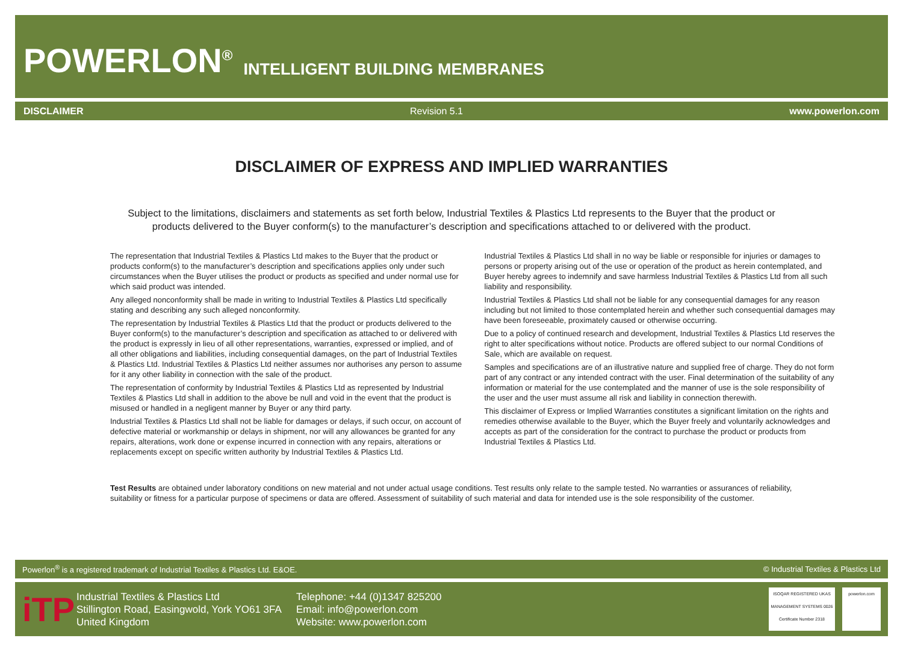POWERLON<sup>®</sup> INTELLIGENT BUILDING MEMBRANES
DISCLAIMER Revision 5.1 www.powerlon.com
DISCLAIMER OF EXPRESS AND IMPLIED WARRANTIES
Subject to the limitations, disclaimers and statements as set forth below, Industrial Textiles & Plastics Ltd represents to the Buyer that the product or products delivered to the Buyer conform(s) to the manufacturer’s description and specifications attached to or delivered with the product.
The representation that Industrial Textiles & Plastics Ltd makes to the Buyer that the product or products conform(s) to the manufacturer’s description and specifications applies only under such circumstances when the Buyer utilises the product or products as specified and under normal use for which said product was intended.
Any alleged nonconformity shall be made in writing to Industrial Textiles & Plastics Ltd specifically stating and describing any such alleged nonconformity.
The representation by Industrial Textiles & Plastics Ltd that the product or products delivered to the Buyer conform(s) to the manufacturer’s description and specification as attached to or delivered with the product is expressly in lieu of all other representations, warranties, expressed or implied, and of all other obligations and liabilities, including consequential damages, on the part of Industrial Textiles & Plastics Ltd. Industrial Textiles & Plastics Ltd neither assumes nor authorises any person to assume for it any other liability in connection with the sale of the product.
The representation of conformity by Industrial Textiles & Plastics Ltd as represented by Industrial Textiles & Plastics Ltd shall in addition to the above be null and void in the event that the product is misused or handled in a negligent manner by Buyer or any third party.
Industrial Textiles & Plastics Ltd shall not be liable for damages or delays, if such occur, on account of defective material or workmanship or delays in shipment, nor will any allowances be granted for any repairs, alterations, work done or expense incurred in connection with any repairs, alterations or replacements except on specific written authority by Industrial Textiles & Plastics Ltd.
Industrial Textiles & Plastics Ltd shall in no way be liable or responsible for injuries or damages to persons or property arising out of the use or operation of the product as herein contemplated, and Buyer hereby agrees to indemnify and save harmless Industrial Textiles & Plastics Ltd from all such liability and responsibility.
Industrial Textiles & Plastics Ltd shall not be liable for any consequential damages for any reason including but not limited to those contemplated herein and whether such consequential damages may have been foreseeable, proximately caused or otherwise occurring.
Due to a policy of continued research and development, Industrial Textiles & Plastics Ltd reserves the right to alter specifications without notice. Products are offered subject to our normal Conditions of Sale, which are available on request.
Samples and specifications are of an illustrative nature and supplied free of charge. They do not form part of any contract or any intended contract with the user. Final determination of the suitability of any information or material for the use contemplated and the manner of use is the sole responsibility of the user and the user must assume all risk and liability in connection therewith.
This disclaimer of Express or Implied Warranties constitutes a significant limitation on the rights and remedies otherwise available to the Buyer, which the Buyer freely and voluntarily acknowledges and accepts as part of the consideration for the contract to purchase the product or products from Industrial Textiles & Plastics Ltd.
Test Results are obtained under laboratory conditions on new material and not under actual usage conditions. Test results only relate to the sample tested. No warranties or assurances of reliability, suitability or fitness for a particular purpose of specimens or data are offered. Assessment of suitability of such material and data for intended use is the sole responsibility of the customer.
Powerlon<sup>®</sup> is a registered trademark of Industrial Textiles & Plastics Ltd. E&OE. © Industrial Textiles & Plastics Ltd
iTP
Industrial Textiles & Plastics Ltd
Stillington Road, Easingwold, York YO61 3FA
United Kingdom
Telephone: +44 (0)1347 825200
Email: info@powerlon.com
Website: www.powerlon.com
ISOQAR REGISTERED UKAS MANAGEMENT SYSTEMS 0026
Certificate Number 2318
powerlon.com